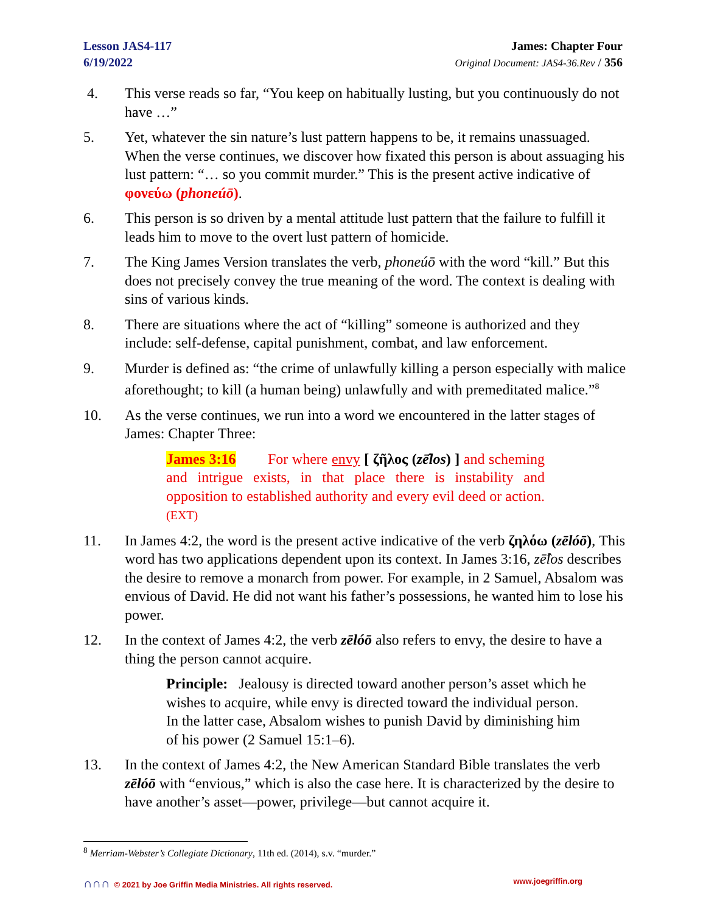Lesson JAS4-117
6/19/2022
James: Chapter Four
Original Document: JAS4-36.Rev / 356
4. This verse reads so far, “You keep on habitually lusting, but you continuously do not have …”
5. Yet, whatever the sin nature’s lust pattern happens to be, it remains unassuaged. When the verse continues, we discover how fixated this person is about assuaging his lust pattern: “… so you commit murder.” This is the present active indicative of φονεύω (phoneúō).
6. This person is so driven by a mental attitude lust pattern that the failure to fulfill it leads him to move to the overt lust pattern of homicide.
7. The King James Version translates the verb, phoneúō with the word “kill.” But this does not precisely convey the true meaning of the word. The context is dealing with sins of various kinds.
8. There are situations where the act of “killing” someone is authorized and they include: self-defense, capital punishment, combat, and law enforcement.
9. Murder is defined as: “the crime of unlawfully killing a person especially with malice aforethought; to kill (a human being) unlawfully and with premeditated malice.”<sup>8</sup>
10. As the verse continues, we run into a word we encountered in the latter stages of James: Chapter Three:
James 3:16 For where envy [ ζῆλος (zē̂los) ] and scheming and intrigue exists, in that place there is instability and opposition to established authority and every evil deed or action. (EXT)
11. In James 4:2, the word is the present active indicative of the verb ζηλόω (zēlóō), This word has two applications dependent upon its context. In James 3:16, zē̂los describes the desire to remove a monarch from power. For example, in 2 Samuel, Absalom was envious of David. He did not want his father’s possessions, he wanted him to lose his power.
12. In the context of James 4:2, the verb zēlóō also refers to envy, the desire to have a thing the person cannot acquire.
Principle: Jealousy is directed toward another person’s asset which he wishes to acquire, while envy is directed toward the individual person. In the latter case, Absalom wishes to punish David by diminishing him of his power (2 Samuel 15:1–6).
13. In the context of James 4:2, the New American Standard Bible translates the verb zēlóō with “envious,” which is also the case here. It is characterized by the desire to have another’s asset—power, privilege—but cannot acquire it.
<sup>8</sup> Merriam-Webster’s Collegiate Dictionary, 11th ed. (2014), s.v. “murder.”
∩∩∩ © 2021 by Joe Griffin Media Ministries. All rights reserved. www.joegriffin.org